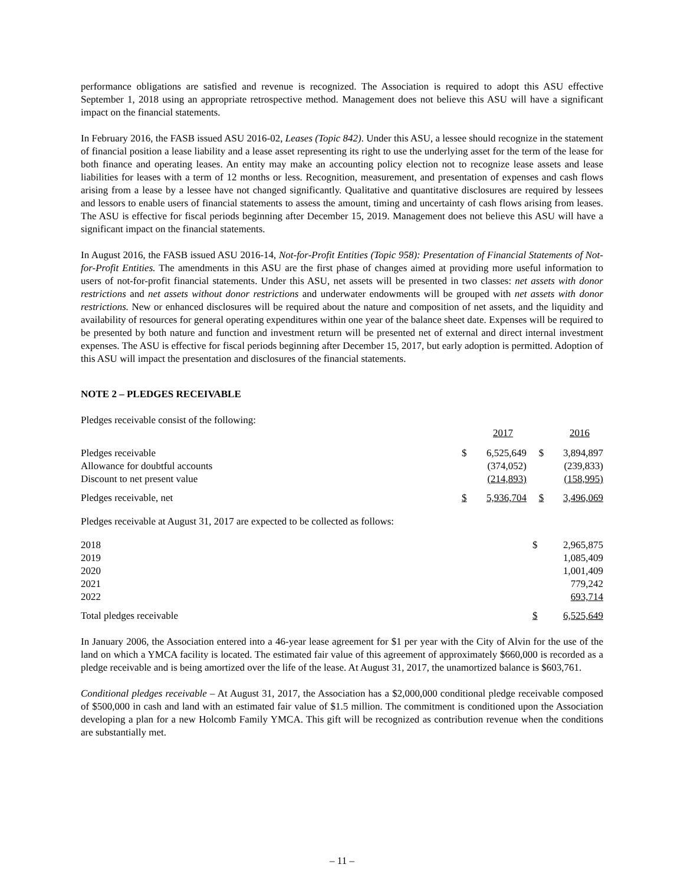performance obligations are satisfied and revenue is recognized. The Association is required to adopt this ASU effective September 1, 2018 using an appropriate retrospective method. Management does not believe this ASU will have a significant impact on the financial statements.
In February 2016, the FASB issued ASU 2016-02, Leases (Topic 842). Under this ASU, a lessee should recognize in the statement of financial position a lease liability and a lease asset representing its right to use the underlying asset for the term of the lease for both finance and operating leases. An entity may make an accounting policy election not to recognize lease assets and lease liabilities for leases with a term of 12 months or less. Recognition, measurement, and presentation of expenses and cash flows arising from a lease by a lessee have not changed significantly. Qualitative and quantitative disclosures are required by lessees and lessors to enable users of financial statements to assess the amount, timing and uncertainty of cash flows arising from leases. The ASU is effective for fiscal periods beginning after December 15, 2019. Management does not believe this ASU will have a significant impact on the financial statements.
In August 2016, the FASB issued ASU 2016-14, Not-for-Profit Entities (Topic 958): Presentation of Financial Statements of Not-for-Profit Entities. The amendments in this ASU are the first phase of changes aimed at providing more useful information to users of not-for-profit financial statements. Under this ASU, net assets will be presented in two classes: net assets with donor restrictions and net assets without donor restrictions and underwater endowments will be grouped with net assets with donor restrictions. New or enhanced disclosures will be required about the nature and composition of net assets, and the liquidity and availability of resources for general operating expenditures within one year of the balance sheet date. Expenses will be required to be presented by both nature and function and investment return will be presented net of external and direct internal investment expenses. The ASU is effective for fiscal periods beginning after December 15, 2017, but early adoption is permitted. Adoption of this ASU will impact the presentation and disclosures of the financial statements.
NOTE 2 – PLEDGES RECEIVABLE
Pledges receivable consist of the following:
| | | 2017 | | 2016 |
| Pledges receivable | $ | 6,525,649 | $ | 3,894,897 |
| Allowance for doubtful accounts | | (374,052) | | (239,833) |
| Discount to net present value | | (214,893) | | (158,995) |
| Pledges receivable, net | $ | 5,936,704 | $ | 3,496,069 |
Pledges receivable at August 31, 2017 are expected to be collected as follows:
| 2018 | $ | 2,965,875 |
| 2019 | | 1,085,409 |
| 2020 | | 1,001,409 |
| 2021 | | 779,242 |
| 2022 | | 693,714 |
| Total pledges receivable | $ | 6,525,649 |
In January 2006, the Association entered into a 46-year lease agreement for $1 per year with the City of Alvin for the use of the land on which a YMCA facility is located. The estimated fair value of this agreement of approximately $660,000 is recorded as a pledge receivable and is being amortized over the life of the lease. At August 31, 2017, the unamortized balance is $603,761.
Conditional pledges receivable – At August 31, 2017, the Association has a $2,000,000 conditional pledge receivable composed of $500,000 in cash and land with an estimated fair value of $1.5 million. The commitment is conditioned upon the Association developing a plan for a new Holcomb Family YMCA. This gift will be recognized as contribution revenue when the conditions are substantially met.
– 11 –